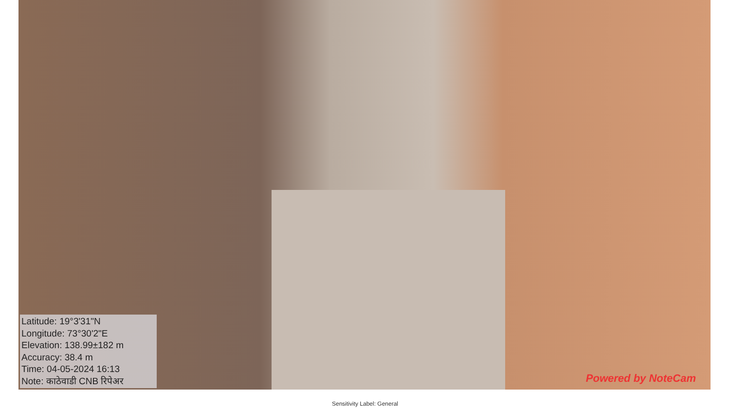Latitude: 19°3'31"N
Longitude: 73°30'2"E
Elevation: 138.99±182 m
Accuracy: 38.4 m
Time: 04-05-2024 16:13
Note: काठेवाडी CNB रिपेअर
Powered by NoteCam
Sensitivity Label: General